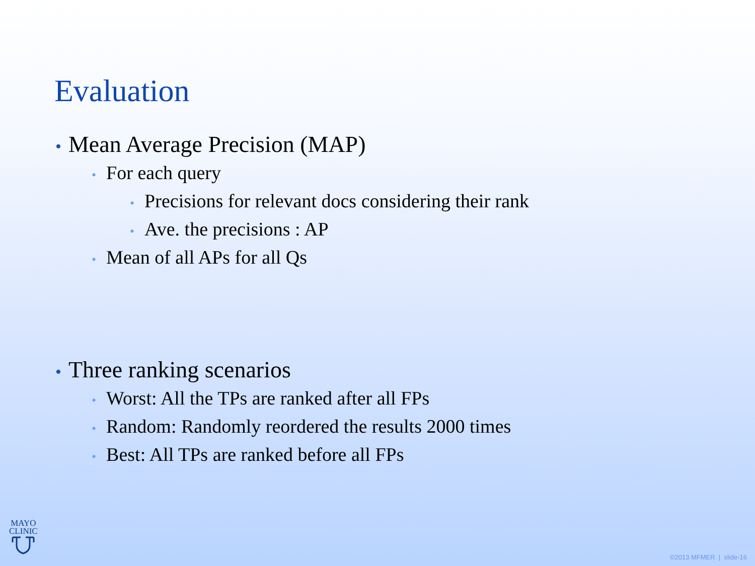Evaluation
• Mean Average Precision (MAP)
• For each query
• Precisions for relevant docs considering their rank
• Ave. the precisions : AP
• Mean of all APs for all Qs
• Three ranking scenarios
• Worst: All the TPs are ranked after all FPs
• Random: Randomly reordered the results 2000 times
• Best: All TPs are ranked before all FPs
MAYO
CLINIC
©2013 MFMER | slide-16